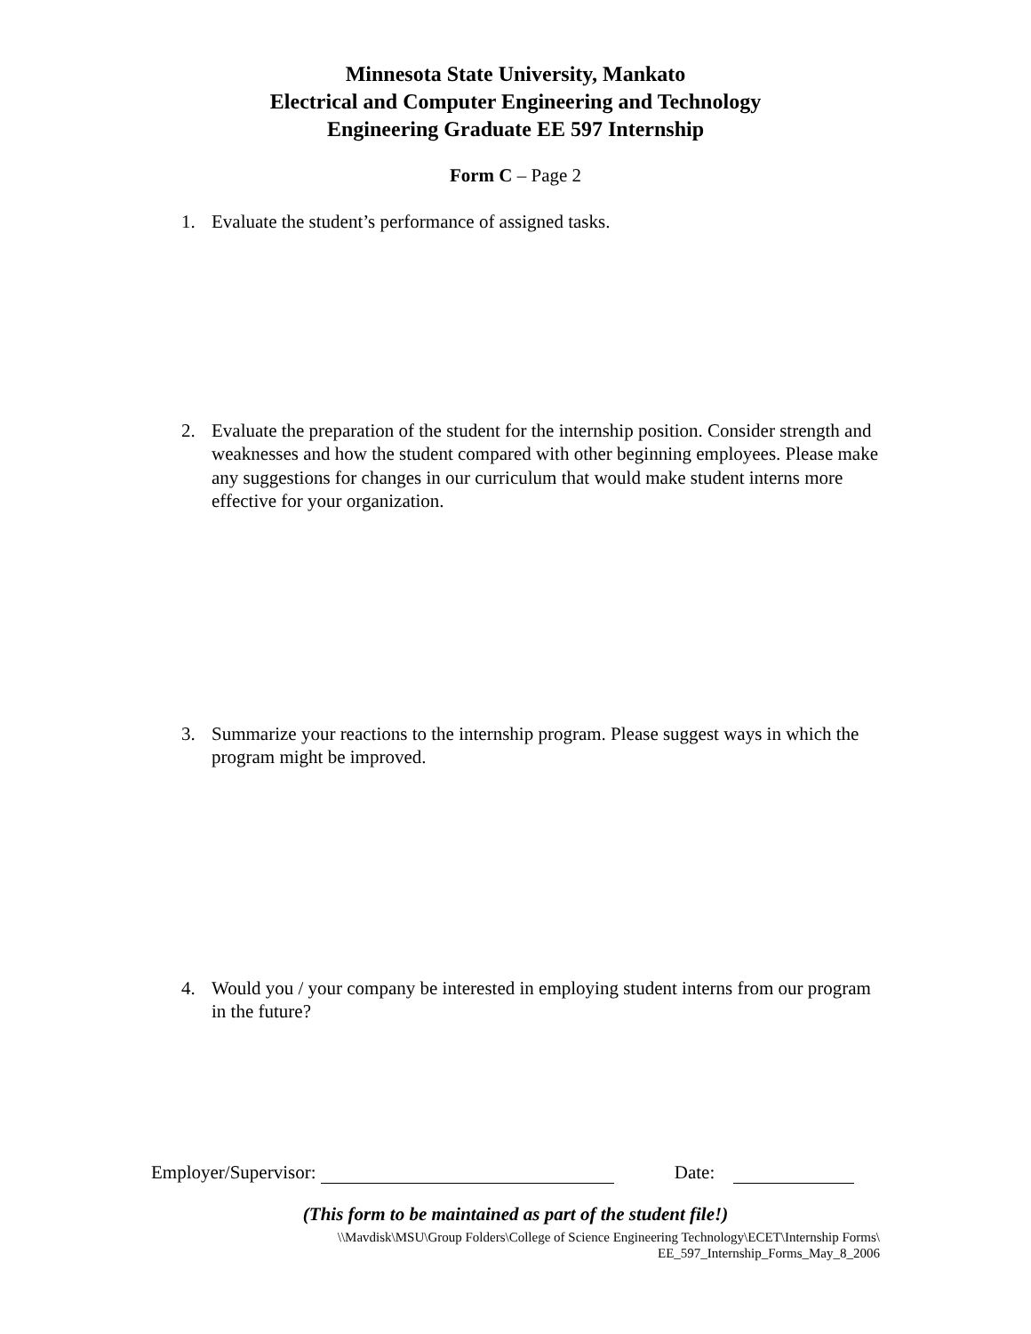Minnesota State University, Mankato
Electrical and Computer Engineering and Technology
Engineering Graduate EE 597 Internship
Form C – Page 2
1. Evaluate the student’s performance of assigned tasks.
2. Evaluate the preparation of the student for the internship position. Consider strength and weaknesses and how the student compared with other beginning employees. Please make any suggestions for changes in our curriculum that would make student interns more effective for your organization.
3. Summarize your reactions to the internship program. Please suggest ways in which the program might be improved.
4. Would you / your company be interested in employing student interns from our program in the future?
Employer/Supervisor: Date:
(This form to be maintained as part of the student file!)
\\Mavdisk\MSU\Group Folders\College of Science Engineering Technology\ECET\Internship Forms\
EE_597_Internship_Forms_May_8_2006